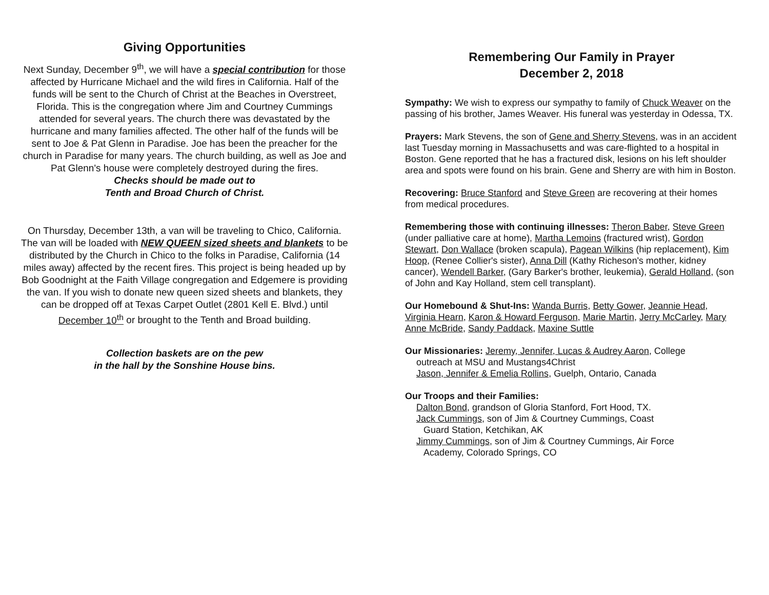Giving Opportunities
Next Sunday, December 9<sup>th</sup>, we will have a special contribution for those affected by Hurricane Michael and the wild fires in California. Half of the funds will be sent to the Church of Christ at the Beaches in Overstreet, Florida. This is the congregation where Jim and Courtney Cummings attended for several years. The church there was devastated by the hurricane and many families affected. The other half of the funds will be sent to Joe & Pat Glenn in Paradise. Joe has been the preacher for the church in Paradise for many years. The church building, as well as Joe and Pat Glenn's house were completely destroyed during the fires.
Checks should be made out to
Tenth and Broad Church of Christ.
On Thursday, December 13th, a van will be traveling to Chico, California. The van will be loaded with NEW QUEEN sized sheets and blankets to be distributed by the Church in Chico to the folks in Paradise, California (14 miles away) affected by the recent fires. This project is being headed up by Bob Goodnight at the Faith Village congregation and Edgemere is providing the van. If you wish to donate new queen sized sheets and blankets, they can be dropped off at Texas Carpet Outlet (2801 Kell E. Blvd.) until December 10<sup>th</sup> or brought to the Tenth and Broad building.
Collection baskets are on the pew
in the hall by the Sonshine House bins.
Remembering Our Family in Prayer
December 2, 2018
Sympathy: We wish to express our sympathy to family of Chuck Weaver on the passing of his brother, James Weaver. His funeral was yesterday in Odessa, TX.
Prayers: Mark Stevens, the son of Gene and Sherry Stevens, was in an accident last Tuesday morning in Massachusetts and was care-flighted to a hospital in Boston. Gene reported that he has a fractured disk, lesions on his left shoulder area and spots were found on his brain. Gene and Sherry are with him in Boston.
Recovering: Bruce Stanford and Steve Green are recovering at their homes from medical procedures.
Remembering those with continuing illnesses: Theron Baber, Steve Green (under palliative care at home), Martha Lemoins (fractured wrist), Gordon Stewart, Don Wallace (broken scapula), Pagean Wilkins (hip replacement), Kim Hoop, (Renee Collier's sister), Anna Dill (Kathy Richeson's mother, kidney cancer), Wendell Barker, (Gary Barker's brother, leukemia), Gerald Holland, (son of John and Kay Holland, stem cell transplant).
Our Homebound & Shut-Ins: Wanda Burris, Betty Gower, Jeannie Head, Virginia Hearn, Karon & Howard Ferguson, Marie Martin, Jerry McCarley, Mary Anne McBride, Sandy Paddack, Maxine Suttle
Our Missionaries: Jeremy, Jennifer, Lucas & Audrey Aaron, College
outreach at MSU and Mustangs4Christ
Jason, Jennifer & Emelia Rollins, Guelph, Ontario, Canada
Our Troops and their Families:
Dalton Bond, grandson of Gloria Stanford, Fort Hood, TX.
Jack Cummings, son of Jim & Courtney Cummings, Coast
Guard Station, Ketchikan, AK
Jimmy Cummings, son of Jim & Courtney Cummings, Air Force
Academy, Colorado Springs, CO